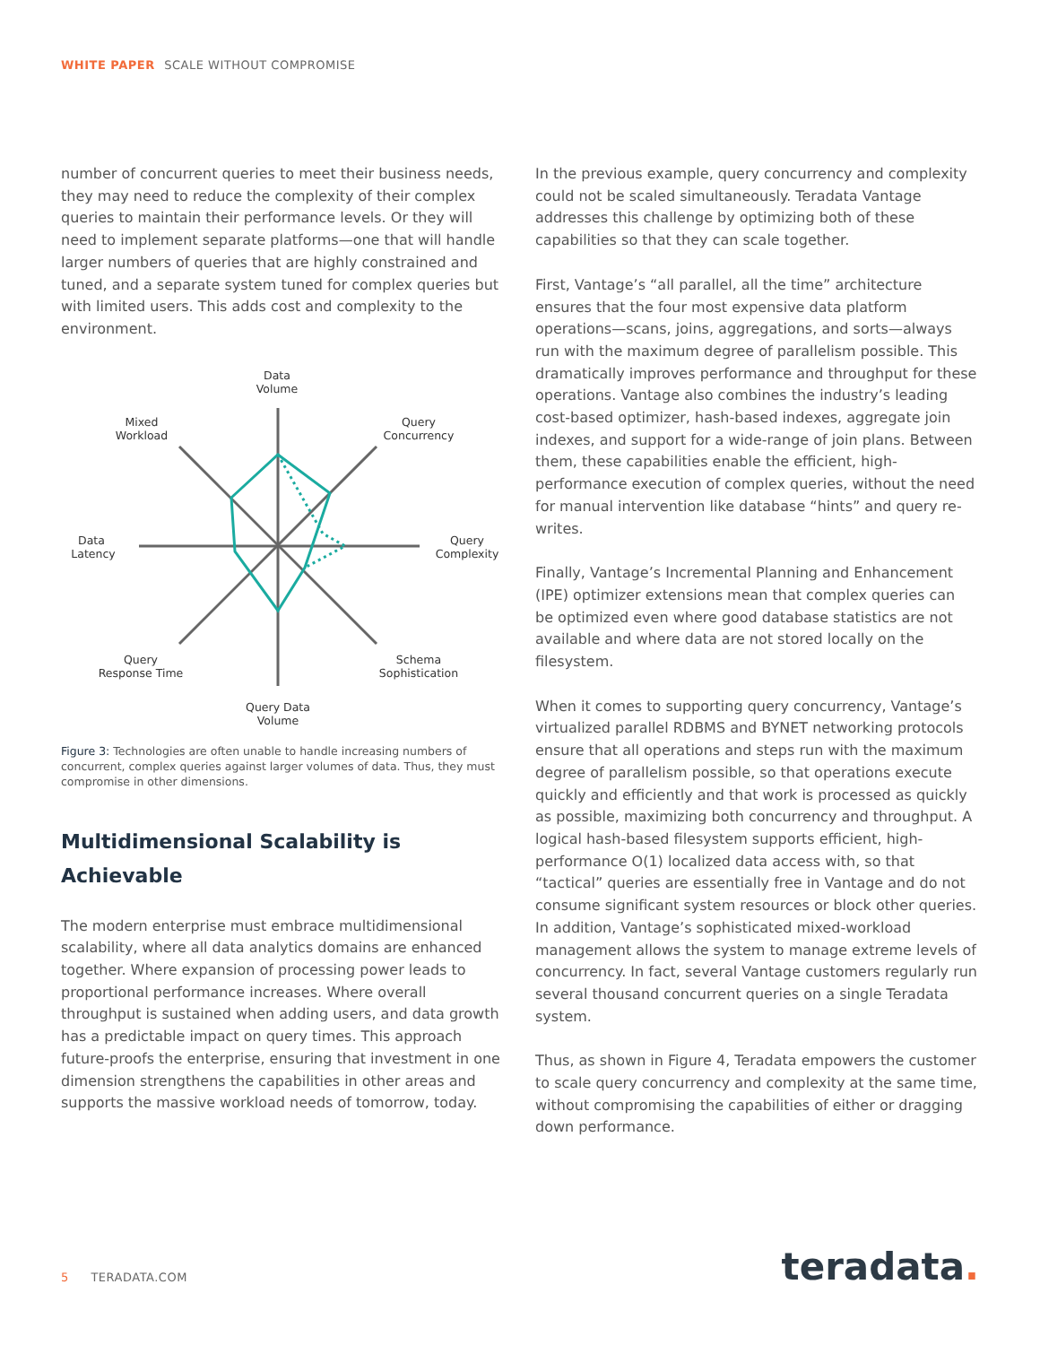WHITE PAPER SCALE WITHOUT COMPROMISE
number of concurrent queries to meet their business needs, they may need to reduce the complexity of their complex queries to maintain their performance levels. Or they will need to implement separate platforms—one that will handle larger numbers of queries that are highly constrained and tuned, and a separate system tuned for complex queries but with limited users. This adds cost and complexity to the environment.
Data
Volume
Mixed
Workload
Query
Concurrency
Data
Latency
Query
Complexity
Query
Response Time
Schema
Sophistication
Query Data
Volume
Figure 3: Technologies are often unable to handle increasing numbers of concurrent, complex queries against larger volumes of data. Thus, they must compromise in other dimensions.
Multidimensional Scalability is Achievable
The modern enterprise must embrace multidimensional scalability, where all data analytics domains are enhanced together. Where expansion of processing power leads to proportional performance increases. Where overall throughput is sustained when adding users, and data growth has a predictable impact on query times. This approach future-proofs the enterprise, ensuring that investment in one dimension strengthens the capabilities in other areas and supports the massive workload needs of tomorrow, today.
In the previous example, query concurrency and complexity could not be scaled simultaneously. Teradata Vantage addresses this challenge by optimizing both of these capabilities so that they can scale together.
First, Vantage’s “all parallel, all the time” architecture ensures that the four most expensive data platform operations—scans, joins, aggregations, and sorts—always run with the maximum degree of parallelism possible. This dramatically improves performance and throughput for these operations. Vantage also combines the industry’s leading cost-based optimizer, hash-based indexes, aggregate join indexes, and support for a wide-range of join plans. Between them, these capabilities enable the efficient, high-performance execution of complex queries, without the need for manual intervention like database “hints” and query re-writes.
Finally, Vantage’s Incremental Planning and Enhancement (IPE) optimizer extensions mean that complex queries can be optimized even where good database statistics are not available and where data are not stored locally on the filesystem.
When it comes to supporting query concurrency, Vantage’s virtualized parallel RDBMS and BYNET networking protocols ensure that all operations and steps run with the maximum degree of parallelism possible, so that operations execute quickly and efficiently and that work is processed as quickly as possible, maximizing both concurrency and throughput. A logical hash-based filesystem supports efficient, high-performance O(1) localized data access with, so that “tactical” queries are essentially free in Vantage and do not consume significant system resources or block other queries. In addition, Vantage’s sophisticated mixed-workload management allows the system to manage extreme levels of concurrency. In fact, several Vantage customers regularly run several thousand concurrent queries on a single Teradata system.
Thus, as shown in Figure 4, Teradata empowers the customer to scale query concurrency and complexity at the same time, without compromising the capabilities of either or dragging down performance.
5 TERADATA.COM teradata.